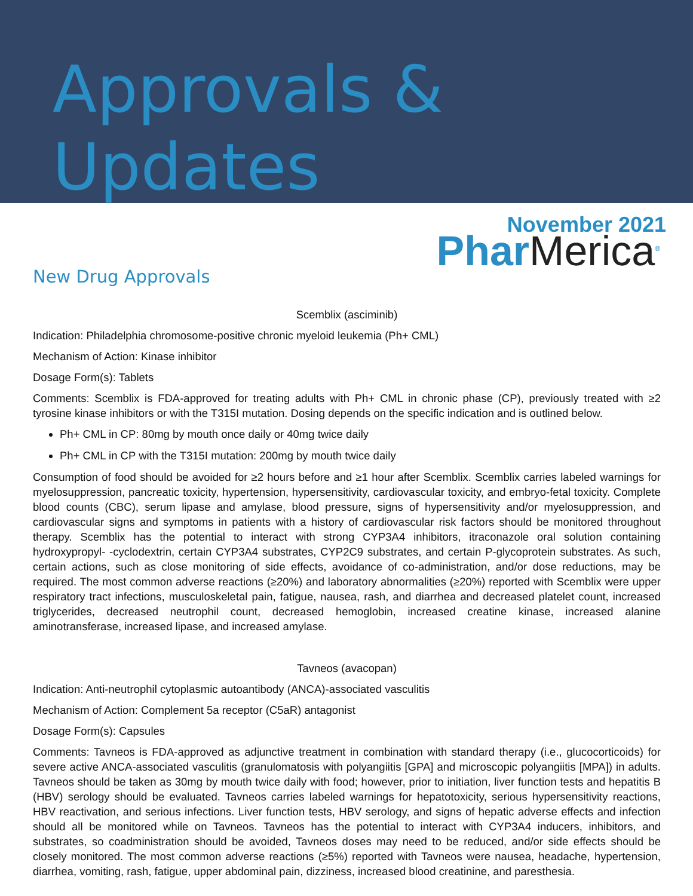Approvals & Updates
November 2021
New Drug Approvals
PharMerica<sup>®</sup>
Scemblix (asciminib)
Indication: Philadelphia chromosome-positive chronic myeloid leukemia (Ph+ CML)
Mechanism of Action: Kinase inhibitor
Dosage Form(s): Tablets
Comments: Scemblix is FDA-approved for treating adults with Ph+ CML in chronic phase (CP), previously treated with ≥2 tyrosine kinase inhibitors or with the T315I mutation. Dosing depends on the specific indication and is outlined below.
Ph+ CML in CP: 80mg by mouth once daily or 40mg twice daily
Ph+ CML in CP with the T315I mutation: 200mg by mouth twice daily
Consumption of food should be avoided for ≥2 hours before and ≥1 hour after Scemblix. Scemblix carries labeled warnings for myelosuppression, pancreatic toxicity, hypertension, hypersensitivity, cardiovascular toxicity, and embryo-fetal toxicity. Complete blood counts (CBC), serum lipase and amylase, blood pressure, signs of hypersensitivity and/or myelosuppression, and cardiovascular signs and symptoms in patients with a history of cardiovascular risk factors should be monitored throughout therapy. Scemblix has the potential to interact with strong CYP3A4 inhibitors, itraconazole oral solution containing hydroxypropyl- -cyclodextrin, certain CYP3A4 substrates, CYP2C9 substrates, and certain P-glycoprotein substrates. As such, certain actions, such as close monitoring of side effects, avoidance of co-administration, and/or dose reductions, may be required. The most common adverse reactions (≥20%) and laboratory abnormalities (≥20%) reported with Scemblix were upper respiratory tract infections, musculoskeletal pain, fatigue, nausea, rash, and diarrhea and decreased platelet count, increased triglycerides, decreased neutrophil count, decreased hemoglobin, increased creatine kinase, increased alanine aminotransferase, increased lipase, and increased amylase.
Tavneos (avacopan)
Indication: Anti-neutrophil cytoplasmic autoantibody (ANCA)-associated vasculitis
Mechanism of Action: Complement 5a receptor (C5aR) antagonist
Dosage Form(s): Capsules
Comments: Tavneos is FDA-approved as adjunctive treatment in combination with standard therapy (i.e., glucocorticoids) for severe active ANCA-associated vasculitis (granulomatosis with polyangiitis [GPA] and microscopic polyangiitis [MPA]) in adults. Tavneos should be taken as 30mg by mouth twice daily with food; however, prior to initiation, liver function tests and hepatitis B (HBV) serology should be evaluated. Tavneos carries labeled warnings for hepatotoxicity, serious hypersensitivity reactions, HBV reactivation, and serious infections. Liver function tests, HBV serology, and signs of hepatic adverse effects and infection should all be monitored while on Tavneos. Tavneos has the potential to interact with CYP3A4 inducers, inhibitors, and substrates, so coadministration should be avoided, Tavneos doses may need to be reduced, and/or side effects should be closely monitored. The most common adverse reactions (≥5%) reported with Tavneos were nausea, headache, hypertension, diarrhea, vomiting, rash, fatigue, upper abdominal pain, dizziness, increased blood creatinine, and paresthesia.